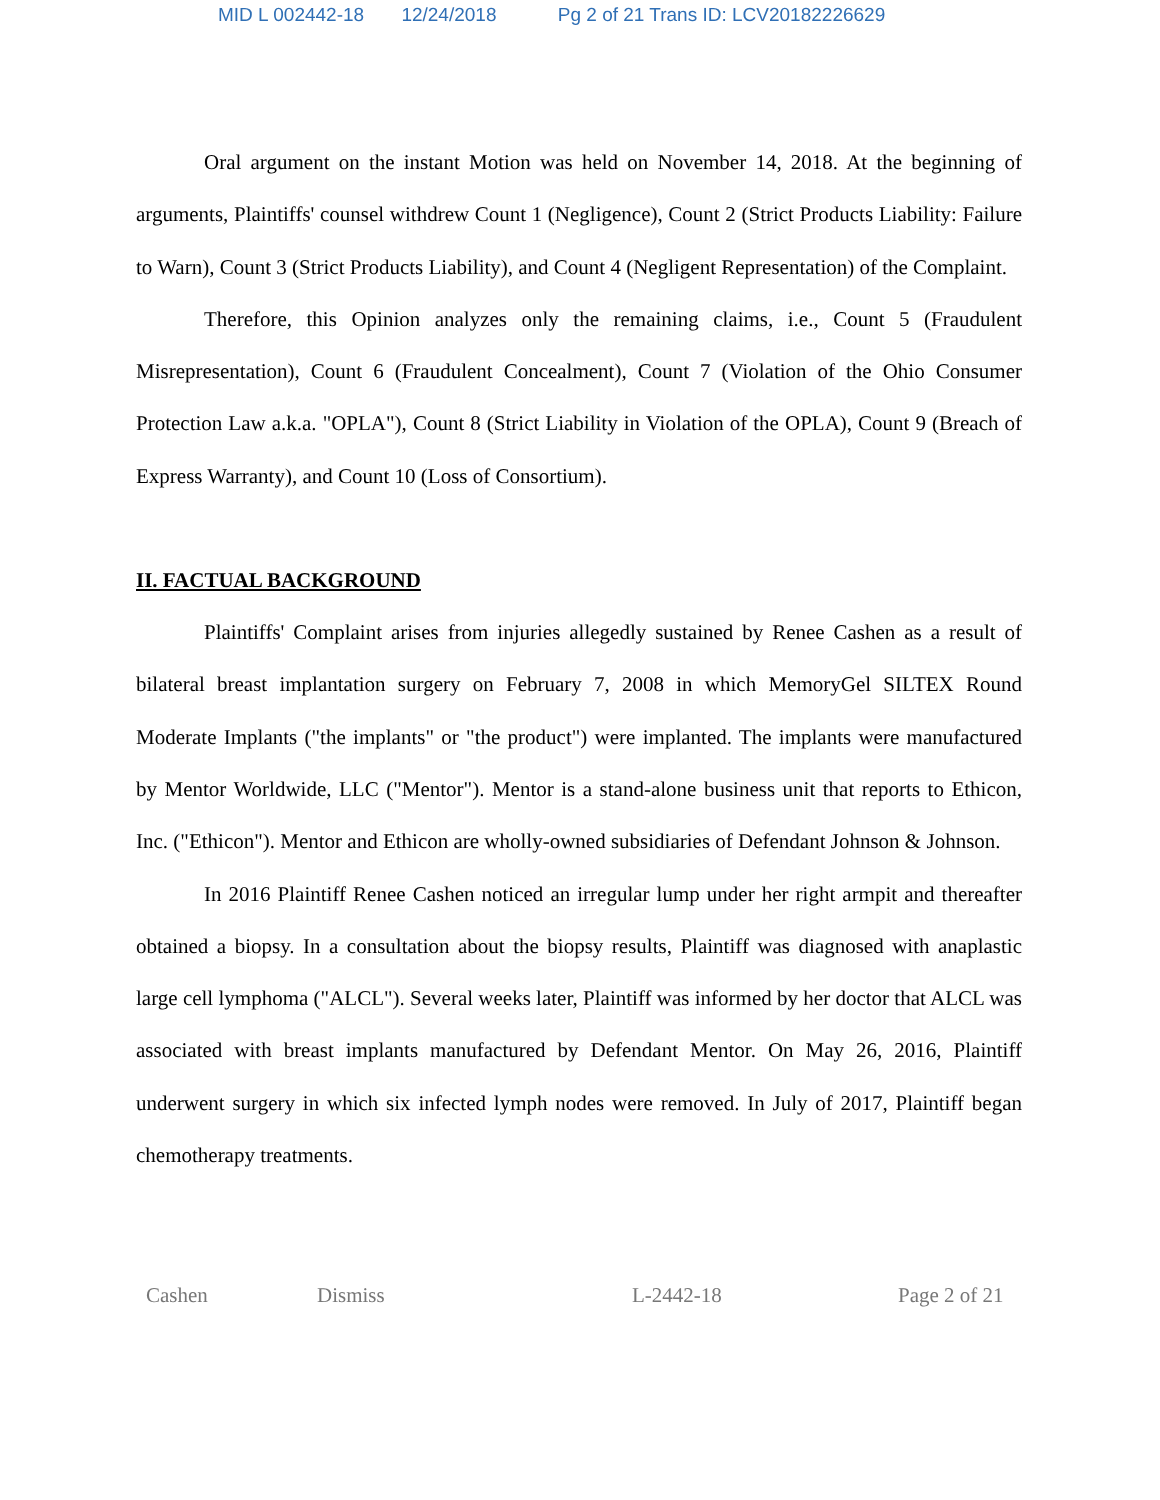MID L 002442-18 12/24/2018 Pg 2 of 21 Trans ID: LCV20182226629
Oral argument on the instant Motion was held on November 14, 2018. At the beginning of arguments, Plaintiffs' counsel withdrew Count 1 (Negligence), Count 2 (Strict Products Liability: Failure to Warn), Count 3 (Strict Products Liability), and Count 4 (Negligent Representation) of the Complaint.
Therefore, this Opinion analyzes only the remaining claims, i.e., Count 5 (Fraudulent Misrepresentation), Count 6 (Fraudulent Concealment), Count 7 (Violation of the Ohio Consumer Protection Law a.k.a. "OPLA"), Count 8 (Strict Liability in Violation of the OPLA), Count 9 (Breach of Express Warranty), and Count 10 (Loss of Consortium).
II. FACTUAL BACKGROUND
Plaintiffs' Complaint arises from injuries allegedly sustained by Renee Cashen as a result of bilateral breast implantation surgery on February 7, 2008 in which MemoryGel SILTEX Round Moderate Implants ("the implants" or "the product") were implanted. The implants were manufactured by Mentor Worldwide, LLC ("Mentor"). Mentor is a stand-alone business unit that reports to Ethicon, Inc. ("Ethicon"). Mentor and Ethicon are wholly-owned subsidiaries of Defendant Johnson & Johnson.
In 2016 Plaintiff Renee Cashen noticed an irregular lump under her right armpit and thereafter obtained a biopsy. In a consultation about the biopsy results, Plaintiff was diagnosed with anaplastic large cell lymphoma ("ALCL"). Several weeks later, Plaintiff was informed by her doctor that ALCL was associated with breast implants manufactured by Defendant Mentor. On May 26, 2016, Plaintiff underwent surgery in which six infected lymph nodes were removed. In July of 2017, Plaintiff began chemotherapy treatments.
Cashen Dismiss L-2442-18 Page 2 of 21